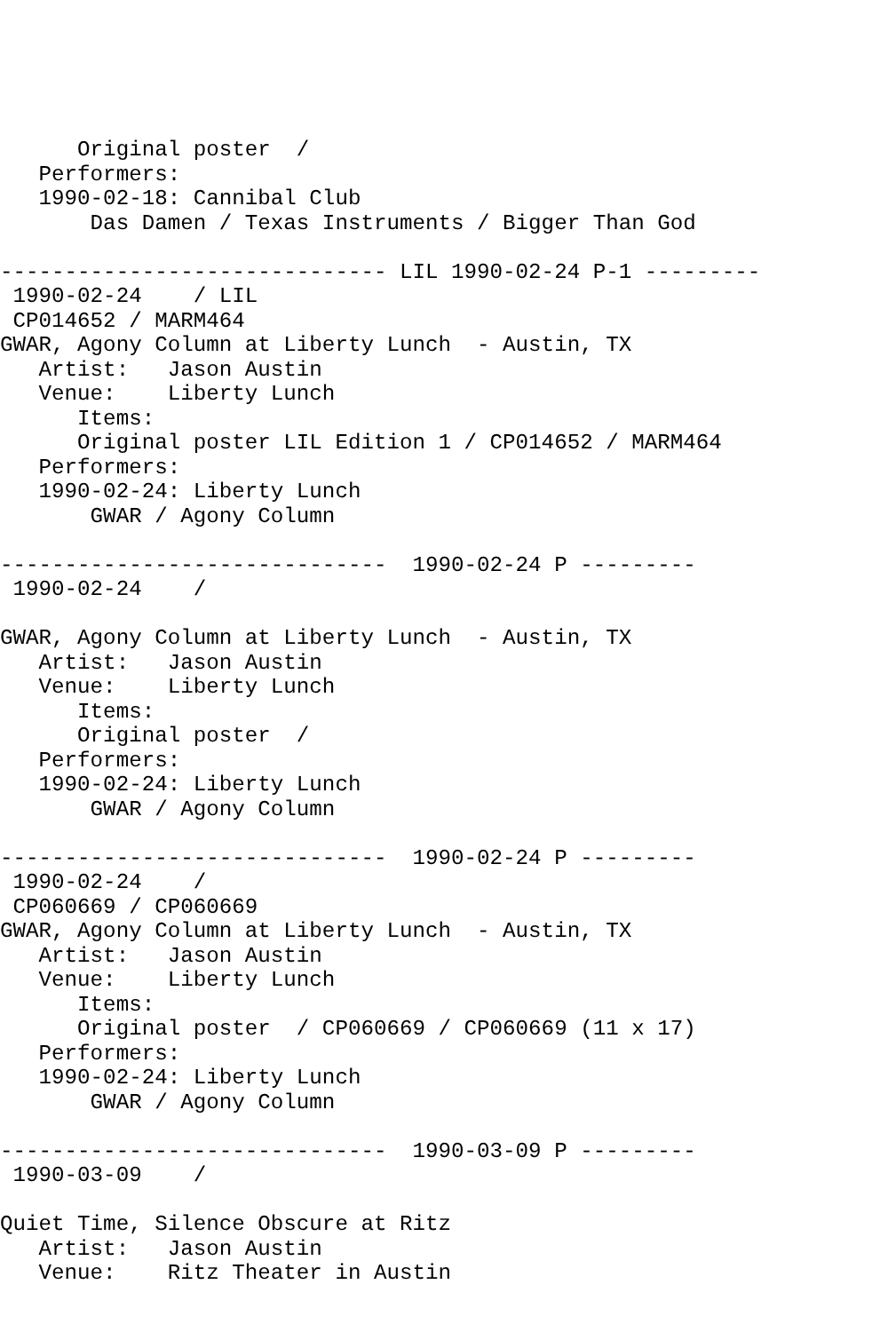Original poster  /
   Performers:
   1990-02-18: Cannibal Club
       Das Damen / Texas Instruments / Bigger Than God

------------------------------ LIL 1990-02-24 P-1 ---------
 1990-02-24    / LIL
 CP014652 / MARM464
GWAR, Agony Column at Liberty Lunch  - Austin, TX
   Artist:   Jason Austin
   Venue:    Liberty Lunch
      Items:
      Original poster LIL Edition 1 / CP014652 / MARM464
   Performers:
   1990-02-24: Liberty Lunch
       GWAR / Agony Column

------------------------------  1990-02-24 P ---------
 1990-02-24    /

GWAR, Agony Column at Liberty Lunch  - Austin, TX
   Artist:   Jason Austin
   Venue:    Liberty Lunch
      Items:
      Original poster  /
   Performers:
   1990-02-24: Liberty Lunch
       GWAR / Agony Column

------------------------------  1990-02-24 P ---------
 1990-02-24    /
 CP060669 / CP060669
GWAR, Agony Column at Liberty Lunch  - Austin, TX
   Artist:   Jason Austin
   Venue:    Liberty Lunch
      Items:
      Original poster  / CP060669 / CP060669 (11 x 17)
   Performers:
   1990-02-24: Liberty Lunch
       GWAR / Agony Column

------------------------------  1990-03-09 P ---------
 1990-03-09    /

Quiet Time, Silence Obscure at Ritz
   Artist:   Jason Austin
   Venue:    Ritz Theater in Austin